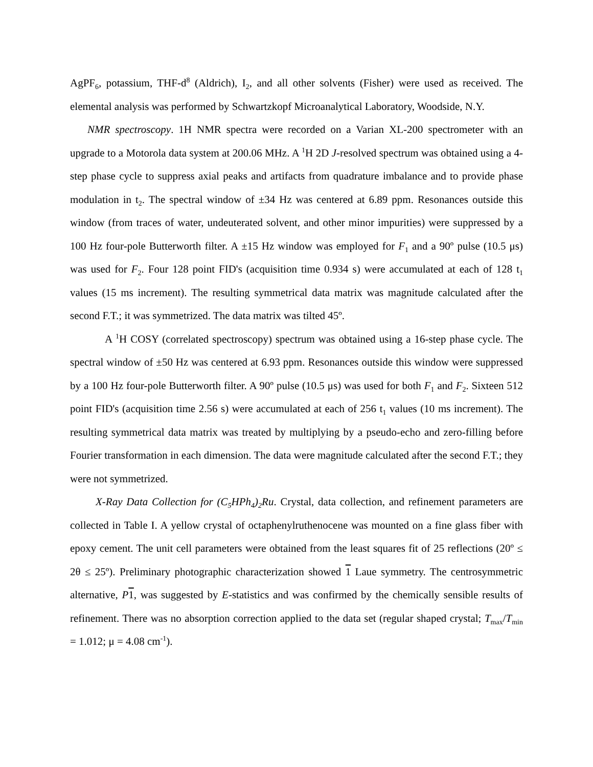AgPF<sub>6</sub>, potassium, THF-d<sup>8</sup> (Aldrich), I<sub>2</sub>, and all other solvents (Fisher) were used as received. The elemental analysis was performed by Schwartzkopf Microanalytical Laboratory, Woodside, N.Y.
NMR spectroscopy. 1H NMR spectra were recorded on a Varian XL-200 spectrometer with an upgrade to a Motorola data system at 200.06 MHz. A <sup>1</sup>H 2D J-resolved spectrum was obtained using a 4-step phase cycle to suppress axial peaks and artifacts from quadrature imbalance and to provide phase modulation in t<sub>2</sub>. The spectral window of ±34 Hz was centered at 6.89 ppm. Resonances outside this window (from traces of water, undeuterated solvent, and other minor impurities) were suppressed by a 100 Hz four-pole Butterworth filter. A ±15 Hz window was employed for F<sub>1</sub> and a 90º pulse (10.5 μs) was used for F<sub>2</sub>. Four 128 point FID's (acquisition time 0.934 s) were accumulated at each of 128 t<sub>1</sub> values (15 ms increment). The resulting symmetrical data matrix was magnitude calculated after the second F.T.; it was symmetrized. The data matrix was tilted 45º.
A <sup>1</sup>H COSY (correlated spectroscopy) spectrum was obtained using a 16-step phase cycle. The spectral window of ±50 Hz was centered at 6.93 ppm. Resonances outside this window were suppressed by a 100 Hz four-pole Butterworth filter. A 90º pulse (10.5 μs) was used for both F<sub>1</sub> and F<sub>2</sub>. Sixteen 512 point FID's (acquisition time 2.56 s) were accumulated at each of 256 t<sub>1</sub> values (10 ms increment). The resulting symmetrical data matrix was treated by multiplying by a pseudo-echo and zero-filling before Fourier transformation in each dimension. The data were magnitude calculated after the second F.T.; they were not symmetrized.
X-Ray Data Collection for (C<sub>5</sub>HPh<sub>4</sub>)<sub>2</sub>Ru. Crystal, data collection, and refinement parameters are collected in Table I. A yellow crystal of octaphenylruthenocene was mounted on a fine glass fiber with epoxy cement. The unit cell parameters were obtained from the least squares fit of 25 reflections (20º ≤ 2θ ≤ 25º). Preliminary photographic characterization showed 1 Laue symmetry. The centrosymmetric alternative, P 1, was suggested by E-statistics and was confirmed by the chemically sensible results of refinement. There was no absorption correction applied to the data set (regular shaped crystal; T<sub>max</sub>/T<sub>min</sub> = 1.012; μ = 4.08 cm<sup>-1</sup>).